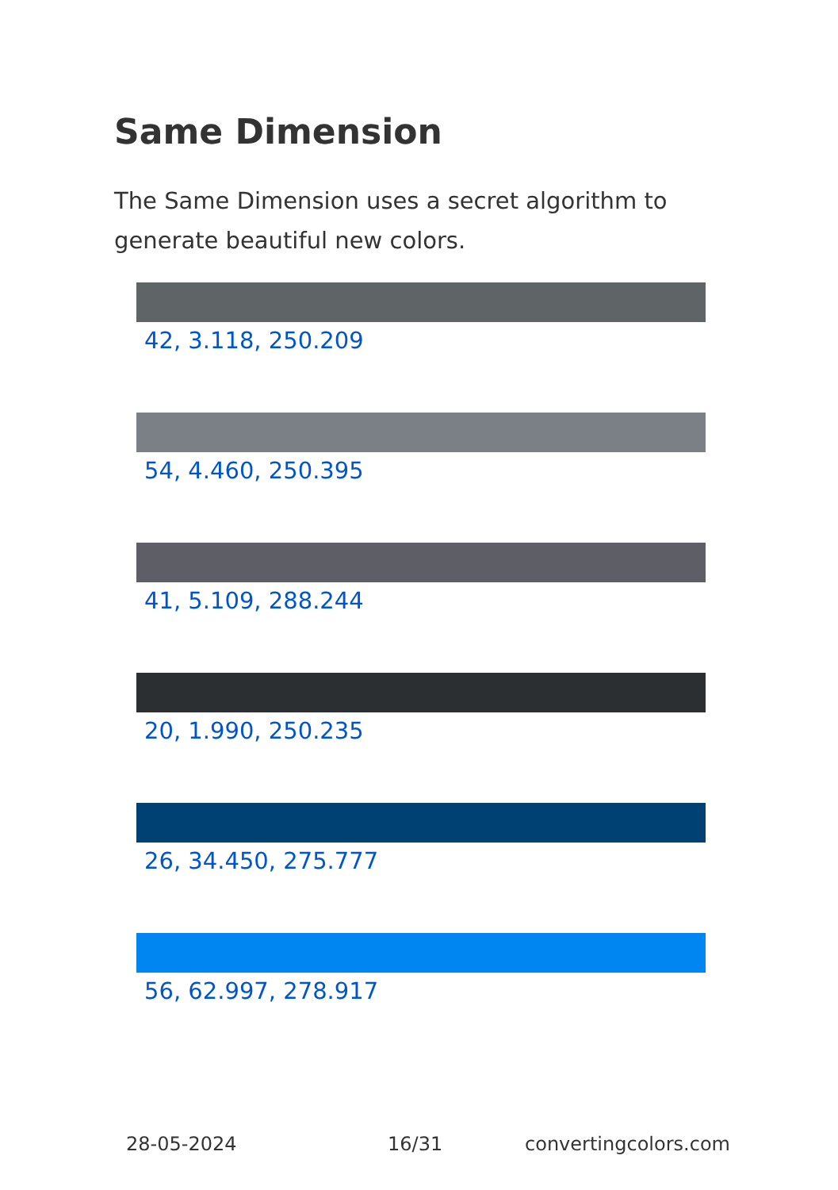Same Dimension
The Same Dimension uses a secret algorithm to generate beautiful new colors.
42, 3.118, 250.209
54, 4.460, 250.395
41, 5.109, 288.244
20, 1.990, 250.235
26, 34.450, 275.777
56, 62.997, 278.917
28-05-2024 16/31 convertingcolors.com